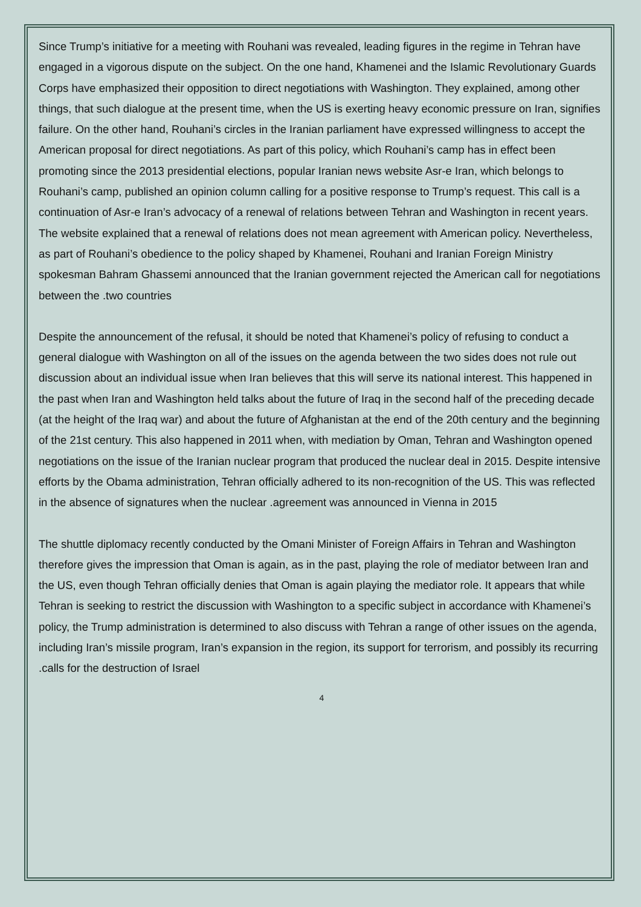Since Trump’s initiative for a meeting with Rouhani was revealed, leading figures in the regime in Tehran have engaged in a vigorous dispute on the subject. On the one hand, Khamenei and the Islamic Revolutionary Guards Corps have emphasized their opposition to direct negotiations with Washington. They explained, among other things, that such dialogue at the present time, when the US is exerting heavy economic pressure on Iran, signifies failure. On the other hand, Rouhani’s circles in the Iranian parliament have expressed willingness to accept the American proposal for direct negotiations. As part of this policy, which Rouhani’s camp has in effect been promoting since the 2013 presidential elections, popular Iranian news website Asr-e Iran, which belongs to Rouhani’s camp, published an opinion column calling for a positive response to Trump’s request. This call is a continuation of Asr-e Iran’s advocacy of a renewal of relations between Tehran and Washington in recent years. The website explained that a renewal of relations does not mean agreement with American policy. Nevertheless, as part of Rouhani’s obedience to the policy shaped by Khamenei, Rouhani and Iranian Foreign Ministry spokesman Bahram Ghassemi announced that the Iranian government rejected the American call for negotiations between the .two countries
Despite the announcement of the refusal, it should be noted that Khamenei’s policy of refusing to conduct a general dialogue with Washington on all of the issues on the agenda between the two sides does not rule out discussion about an individual issue when Iran believes that this will serve its national interest. This happened in the past when Iran and Washington held talks about the future of Iraq in the second half of the preceding decade (at the height of the Iraq war) and about the future of Afghanistan at the end of the 20th century and the beginning of the 21st century. This also happened in 2011 when, with mediation by Oman, Tehran and Washington opened negotiations on the issue of the Iranian nuclear program that produced the nuclear deal in 2015. Despite intensive efforts by the Obama administration, Tehran officially adhered to its non-recognition of the US. This was reflected in the absence of signatures when the nuclear .agreement was announced in Vienna in 2015
The shuttle diplomacy recently conducted by the Omani Minister of Foreign Affairs in Tehran and Washington therefore gives the impression that Oman is again, as in the past, playing the role of mediator between Iran and the US, even though Tehran officially denies that Oman is again playing the mediator role. It appears that while Tehran is seeking to restrict the discussion with Washington to a specific subject in accordance with Khamenei’s policy, the Trump administration is determined to also discuss with Tehran a range of other issues on the agenda, including Iran’s missile program, Iran’s expansion in the region, its support for terrorism, and possibly its recurring .calls for the destruction of Israel
4